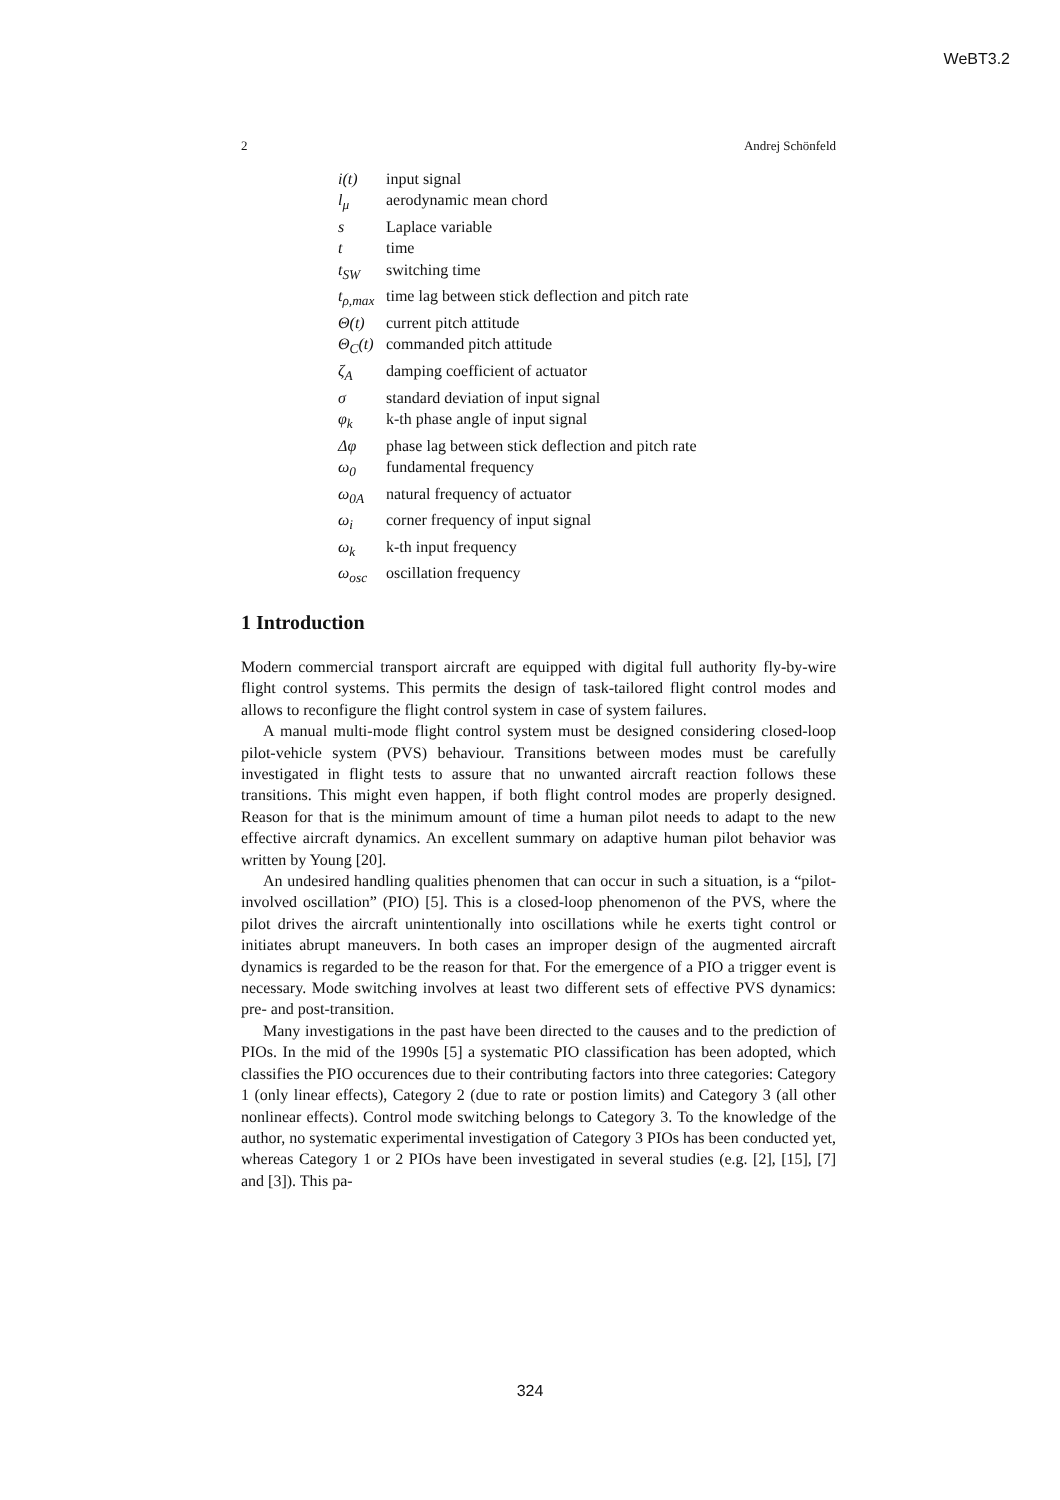WeBT3.2
2 Andrej Schönfeld
| i(t) | input signal |
| l<sub>μ</sub> | aerodynamic mean chord |
| s | Laplace variable |
| t | time |
| t<sub>SW</sub> | switching time |
| t<sub>ρ,max</sub> | time lag between stick deflection and pitch rate |
| Θ(t) | current pitch attitude |
| Θ<sub>C</sub>(t) | commanded pitch attitude |
| ζ<sub>A</sub> | damping coefficient of actuator |
| σ | standard deviation of input signal |
| φ<sub>k</sub> | k-th phase angle of input signal |
| Δφ | phase lag between stick deflection and pitch rate |
| ω<sub>0</sub> | fundamental frequency |
| ω<sub>0A</sub> | natural frequency of actuator |
| ω<sub>i</sub> | corner frequency of input signal |
| ω<sub>k</sub> | k-th input frequency |
| ω<sub>osc</sub> | oscillation frequency |
1 Introduction
Modern commercial transport aircraft are equipped with digital full authority fly-by-wire flight control systems. This permits the design of task-tailored flight control modes and allows to reconfigure the flight control system in case of system failures.
A manual multi-mode flight control system must be designed considering closed-loop pilot-vehicle system (PVS) behaviour. Transitions between modes must be carefully investigated in flight tests to assure that no unwanted aircraft reaction follows these transitions. This might even happen, if both flight control modes are properly designed. Reason for that is the minimum amount of time a human pilot needs to adapt to the new effective aircraft dynamics. An excellent summary on adaptive human pilot behavior was written by Young [20].
An undesired handling qualities phenomen that can occur in such a situation, is a “pilot-involved oscillation” (PIO) [5]. This is a closed-loop phenomenon of the PVS, where the pilot drives the aircraft unintentionally into oscillations while he exerts tight control or initiates abrupt maneuvers. In both cases an improper design of the augmented aircraft dynamics is regarded to be the reason for that. For the emergence of a PIO a trigger event is necessary. Mode switching involves at least two different sets of effective PVS dynamics: pre- and post-transition.
Many investigations in the past have been directed to the causes and to the prediction of PIOs. In the mid of the 1990s [5] a systematic PIO classification has been adopted, which classifies the PIO occurences due to their contributing factors into three categories: Category 1 (only linear effects), Category 2 (due to rate or postion limits) and Category 3 (all other nonlinear effects). Control mode switching belongs to Category 3. To the knowledge of the author, no systematic experimental investigation of Category 3 PIOs has been conducted yet, whereas Category 1 or 2 PIOs have been investigated in several studies (e.g. [2], [15], [7] and [3]). This pa-
324